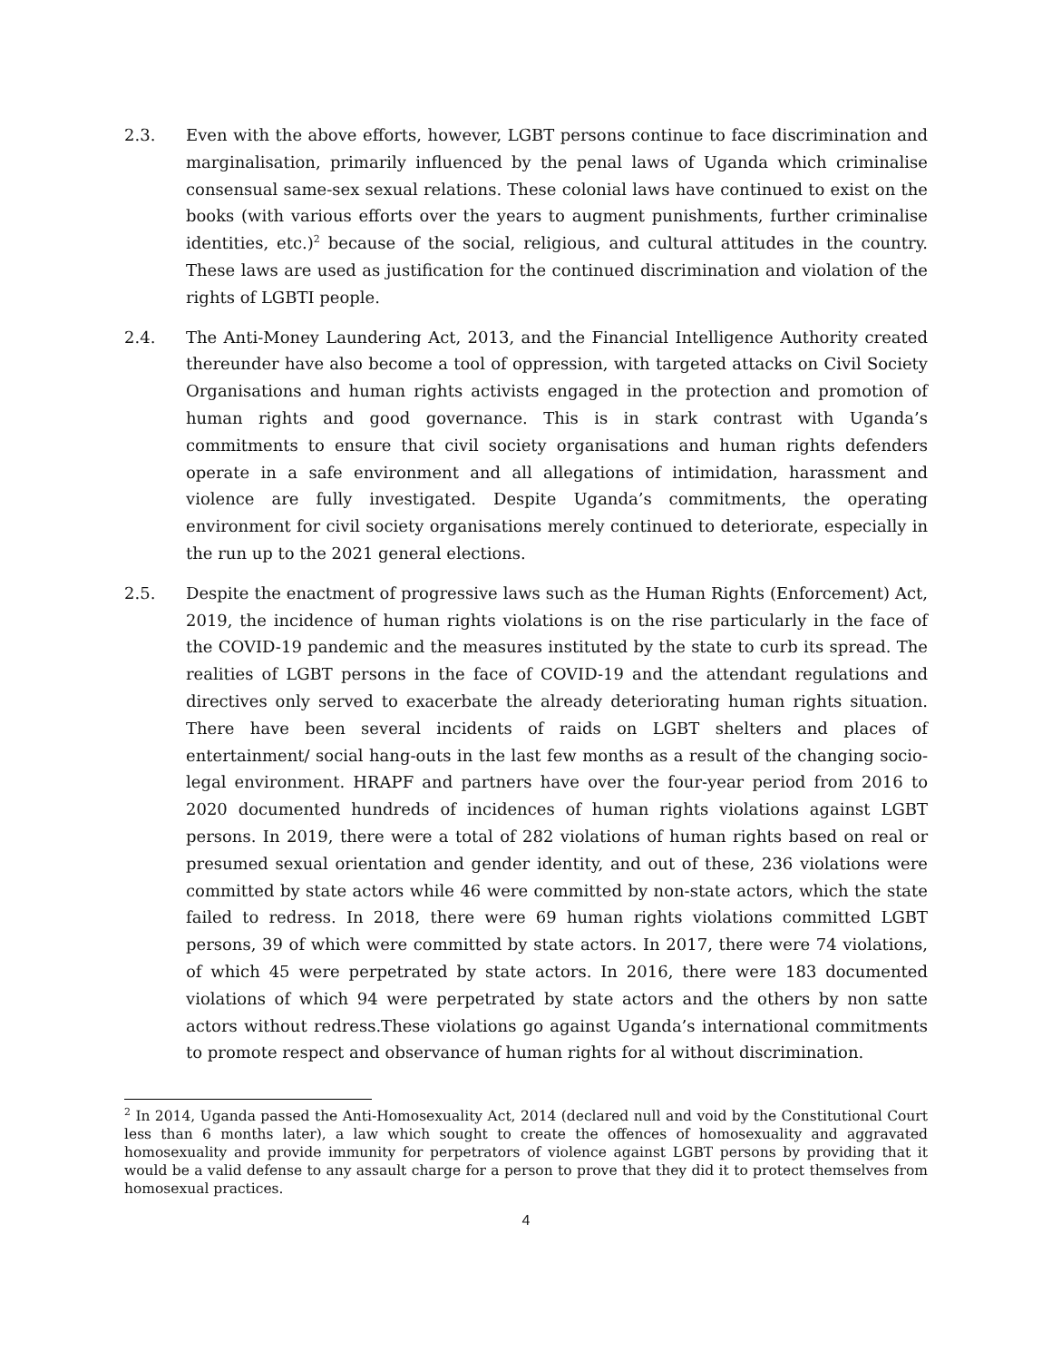2.3. Even with the above efforts, however, LGBT persons continue to face discrimination and marginalisation, primarily influenced by the penal laws of Uganda which criminalise consensual same-sex sexual relations. These colonial laws have continued to exist on the books (with various efforts over the years to augment punishments, further criminalise identities, etc.)<sup>2</sup> because of the social, religious, and cultural attitudes in the country. These laws are used as justification for the continued discrimination and violation of the rights of LGBTI people.
2.4. The Anti-Money Laundering Act, 2013, and the Financial Intelligence Authority created thereunder have also become a tool of oppression, with targeted attacks on Civil Society Organisations and human rights activists engaged in the protection and promotion of human rights and good governance. This is in stark contrast with Uganda’s commitments to ensure that civil society organisations and human rights defenders operate in a safe environment and all allegations of intimidation, harassment and violence are fully investigated. Despite Uganda’s commitments, the operating environment for civil society organisations merely continued to deteriorate, especially in the run up to the 2021 general elections.
2.5. Despite the enactment of progressive laws such as the Human Rights (Enforcement) Act, 2019, the incidence of human rights violations is on the rise particularly in the face of the COVID-19 pandemic and the measures instituted by the state to curb its spread. The realities of LGBT persons in the face of COVID-19 and the attendant regulations and directives only served to exacerbate the already deteriorating human rights situation. There have been several incidents of raids on LGBT shelters and places of entertainment/ social hang-outs in the last few months as a result of the changing socio-legal environment. HRAPF and partners have over the four-year period from 2016 to 2020 documented hundreds of incidences of human rights violations against LGBT persons. In 2019, there were a total of 282 violations of human rights based on real or presumed sexual orientation and gender identity, and out of these, 236 violations were committed by state actors while 46 were committed by non-state actors, which the state failed to redress. In 2018, there were 69 human rights violations committed LGBT persons, 39 of which were committed by state actors. In 2017, there were 74 violations, of which 45 were perpetrated by state actors. In 2016, there were 183 documented violations of which 94 were perpetrated by state actors and the others by non satte actors without redress.These violations go against Uganda’s international commitments to promote respect and observance of human rights for al without discrimination.
<sup>2</sup> In 2014, Uganda passed the Anti-Homosexuality Act, 2014 (declared null and void by the Constitutional Court less than 6 months later), a law which sought to create the offences of homosexuality and aggravated homosexuality and provide immunity for perpetrators of violence against LGBT persons by providing that it would be a valid defense to any assault charge for a person to prove that they did it to protect themselves from homosexual practices.
4